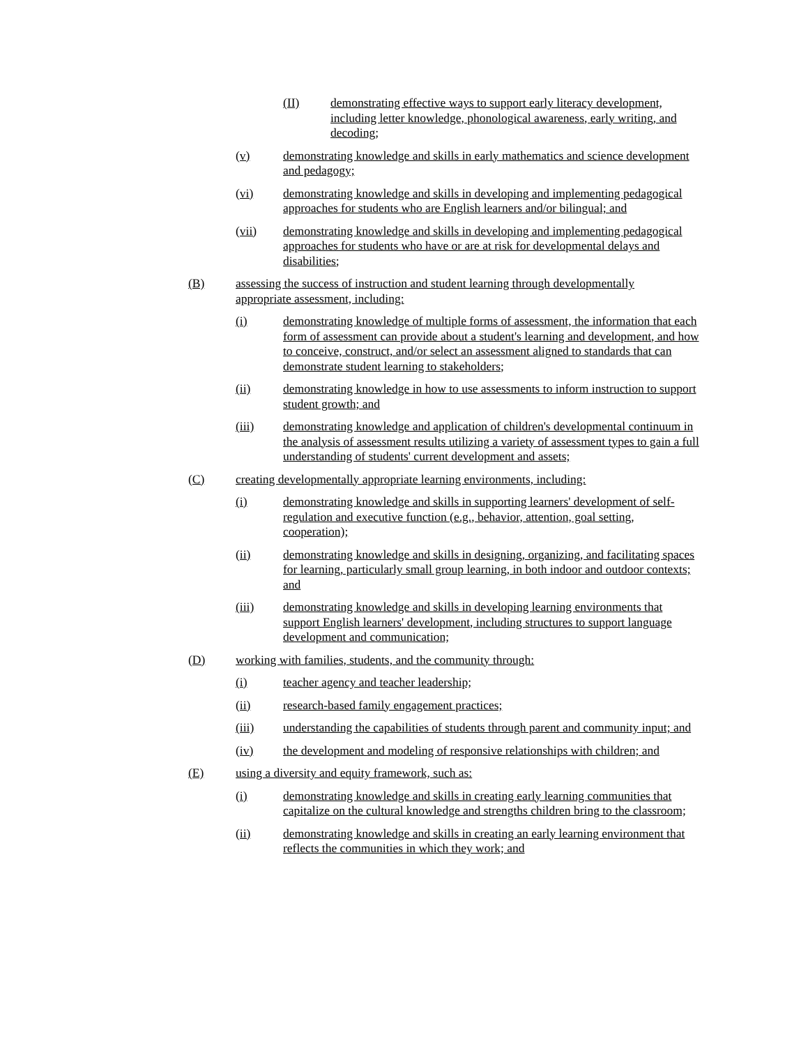(II) demonstrating effective ways to support early literacy development, including letter knowledge, phonological awareness, early writing, and decoding;
(v) demonstrating knowledge and skills in early mathematics and science development and pedagogy;
(vi) demonstrating knowledge and skills in developing and implementing pedagogical approaches for students who are English learners and/or bilingual; and
(vii) demonstrating knowledge and skills in developing and implementing pedagogical approaches for students who have or are at risk for developmental delays and disabilities;
(B) assessing the success of instruction and student learning through developmentally appropriate assessment, including:
(i) demonstrating knowledge of multiple forms of assessment, the information that each form of assessment can provide about a student's learning and development, and how to conceive, construct, and/or select an assessment aligned to standards that can demonstrate student learning to stakeholders;
(ii) demonstrating knowledge in how to use assessments to inform instruction to support student growth; and
(iii) demonstrating knowledge and application of children's developmental continuum in the analysis of assessment results utilizing a variety of assessment types to gain a full understanding of students' current development and assets;
(C) creating developmentally appropriate learning environments, including:
(i) demonstrating knowledge and skills in supporting learners' development of self-regulation and executive function (e.g., behavior, attention, goal setting, cooperation);
(ii) demonstrating knowledge and skills in designing, organizing, and facilitating spaces for learning, particularly small group learning, in both indoor and outdoor contexts; and
(iii) demonstrating knowledge and skills in developing learning environments that support English learners' development, including structures to support language development and communication;
(D) working with families, students, and the community through:
(i) teacher agency and teacher leadership;
(ii) research-based family engagement practices;
(iii) understanding the capabilities of students through parent and community input; and
(iv) the development and modeling of responsive relationships with children; and
(E) using a diversity and equity framework, such as:
(i) demonstrating knowledge and skills in creating early learning communities that capitalize on the cultural knowledge and strengths children bring to the classroom;
(ii) demonstrating knowledge and skills in creating an early learning environment that reflects the communities in which they work; and